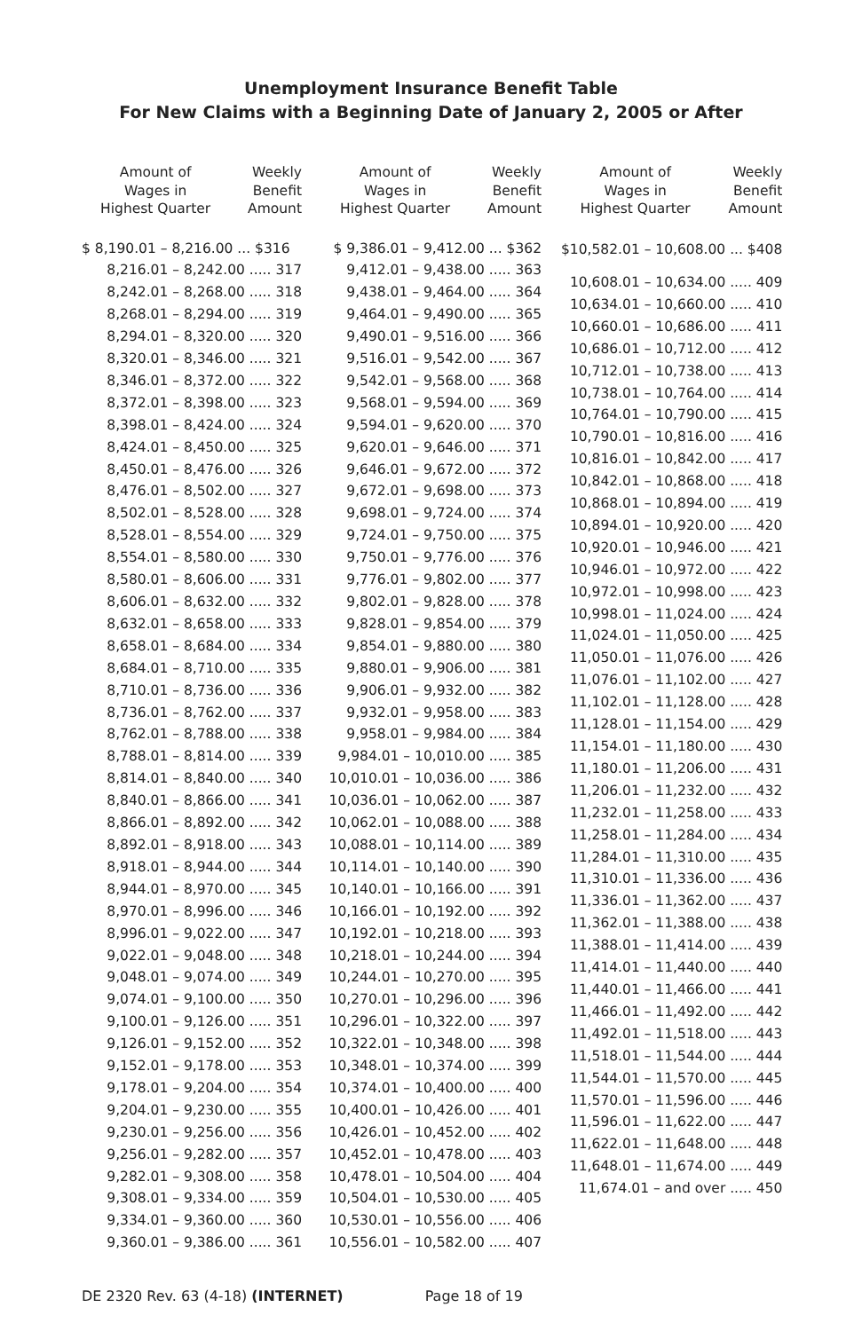Unemployment Insurance Benefit Table
For New Claims with a Beginning Date of January 2, 2005 or After
| Amount of Wages in Highest Quarter | Weekly Benefit Amount |
| --- | --- |
| $ 8,190.01 – 8,216.00 ... $316 | |
| 8,216.01 – 8,242.00 ..... 317 8,242.01 – 8,268.00 ..... 318 8,268.01 – 8,294.00 ..... 319 8,294.01 – 8,320.00 ..... 320 8,320.01 – 8,346.00 ..... 321 8,346.01 – 8,372.00 ..... 322 8,372.01 – 8,398.00 ..... 323 8,398.01 – 8,424.00 ..... 324 8,424.01 – 8,450.00 ..... 325 8,450.01 – 8,476.00 ..... 326 8,476.01 – 8,502.00 ..... 327 8,502.01 – 8,528.00 ..... 328 8,528.01 – 8,554.00 ..... 329 8,554.01 – 8,580.00 ..... 330 8,580.01 – 8,606.00 ..... 331 8,606.01 – 8,632.00 ..... 332 8,632.01 – 8,658.00 ..... 333 8,658.01 – 8,684.00 ..... 334 8,684.01 – 8,710.00 ..... 335 8,710.01 – 8,736.00 ..... 336 8,736.01 – 8,762.00 ..... 337 8,762.01 – 8,788.00 ..... 338 8,788.01 – 8,814.00 ..... 339 8,814.01 – 8,840.00 ..... 340 8,840.01 – 8,866.00 ..... 341 8,866.01 – 8,892.00 ..... 342 8,892.01 – 8,918.00 ..... 343 8,918.01 – 8,944.00 ..... 344 8,944.01 – 8,970.00 ..... 345 8,970.01 – 8,996.00 ..... 346 8,996.01 – 9,022.00 ..... 347 9,022.01 – 9,048.00 ..... 348 9,048.01 – 9,074.00 ..... 349 9,074.01 – 9,100.00 ..... 350 9,100.01 – 9,126.00 ..... 351 9,126.01 – 9,152.00 ..... 352 9,152.01 – 9,178.00 ..... 353 9,178.01 – 9,204.00 ..... 354 9,204.01 – 9,230.00 ..... 355 9,230.01 – 9,256.00 ..... 356 9,256.01 – 9,282.00 ..... 357 9,282.01 – 9,308.00 ..... 358 9,308.01 – 9,334.00 ..... 359 9,334.01 – 9,360.00 ..... 360 9,360.01 – 9,386.00 ..... 361 | |
| Amount of Wages in Highest Quarter | Weekly Benefit Amount |
| --- | --- |
| $ 9,386.01 – 9,412.00 ... $362 | |
| 9,412.01 – 9,438.00 ..... 363 9,438.01 – 9,464.00 ..... 364 9,464.01 – 9,490.00 ..... 365 9,490.01 – 9,516.00 ..... 366 9,516.01 – 9,542.00 ..... 367 9,542.01 – 9,568.00 ..... 368 9,568.01 – 9,594.00 ..... 369 9,594.01 – 9,620.00 ..... 370 9,620.01 – 9,646.00 ..... 371 9,646.01 – 9,672.00 ..... 372 9,672.01 – 9,698.00 ..... 373 9,698.01 – 9,724.00 ..... 374 9,724.01 – 9,750.00 ..... 375 9,750.01 – 9,776.00 ..... 376 9,776.01 – 9,802.00 ..... 377 9,802.01 – 9,828.00 ..... 378 9,828.01 – 9,854.00 ..... 379 9,854.01 – 9,880.00 ..... 380 9,880.01 – 9,906.00 ..... 381 9,906.01 – 9,932.00 ..... 382 9,932.01 – 9,958.00 ..... 383 9,958.01 – 9,984.00 ..... 384 9,984.01 – 10,010.00 ..... 385 10,010.01 – 10,036.00 ..... 386 10,036.01 – 10,062.00 ..... 387 10,062.01 – 10,088.00 ..... 388 10,088.01 – 10,114.00 ..... 389 10,114.01 – 10,140.00 ..... 390 10,140.01 – 10,166.00 ..... 391 10,166.01 – 10,192.00 ..... 392 10,192.01 – 10,218.00 ..... 393 10,218.01 – 10,244.00 ..... 394 10,244.01 – 10,270.00 ..... 395 10,270.01 – 10,296.00 ..... 396 10,296.01 – 10,322.00 ..... 397 10,322.01 – 10,348.00 ..... 398 10,348.01 – 10,374.00 ..... 399 10,374.01 – 10,400.00 ..... 400 10,400.01 – 10,426.00 ..... 401 10,426.01 – 10,452.00 ..... 402 10,452.01 – 10,478.00 ..... 403 10,478.01 – 10,504.00 ..... 404 10,504.01 – 10,530.00 ..... 405 10,530.01 – 10,556.00 ..... 406 10,556.01 – 10,582.00 ..... 407 | |
| Amount of Wages in Highest Quarter | Weekly Benefit Amount |
| --- | --- |
| $10,582.01 – 10,608.00 ... $408 | |
| 10,608.01 – 10,634.00 ..... 409 10,634.01 – 10,660.00 ..... 410 10,660.01 – 10,686.00 ..... 411 10,686.01 – 10,712.00 ..... 412 10,712.01 – 10,738.00 ..... 413 10,738.01 – 10,764.00 ..... 414 10,764.01 – 10,790.00 ..... 415 10,790.01 – 10,816.00 ..... 416 10,816.01 – 10,842.00 ..... 417 10,842.01 – 10,868.00 ..... 418 10,868.01 – 10,894.00 ..... 419 10,894.01 – 10,920.00 ..... 420 10,920.01 – 10,946.00 ..... 421 10,946.01 – 10,972.00 ..... 422 10,972.01 – 10,998.00 ..... 423 10,998.01 – 11,024.00 ..... 424 11,024.01 – 11,050.00 ..... 425 11,050.01 – 11,076.00 ..... 426 11,076.01 – 11,102.00 ..... 427 11,102.01 – 11,128.00 ..... 428 11,128.01 – 11,154.00 ..... 429 11,154.01 – 11,180.00 ..... 430 11,180.01 – 11,206.00 ..... 431 11,206.01 – 11,232.00 ..... 432 11,232.01 – 11,258.00 ..... 433 11,258.01 – 11,284.00 ..... 434 11,284.01 – 11,310.00 ..... 435 11,310.01 – 11,336.00 ..... 436 11,336.01 – 11,362.00 ..... 437 11,362.01 – 11,388.00 ..... 438 11,388.01 – 11,414.00 ..... 439 11,414.01 – 11,440.00 ..... 440 11,440.01 – 11,466.00 ..... 441 11,466.01 – 11,492.00 ..... 442 11,492.01 – 11,518.00 ..... 443 11,518.01 – 11,544.00 ..... 444 11,544.01 – 11,570.00 ..... 445 11,570.01 – 11,596.00 ..... 446 11,596.01 – 11,622.00 ..... 447 11,622.01 – 11,648.00 ..... 448 11,648.01 – 11,674.00 ..... 449 11,674.01 – and over ..... 450 | |
DE 2320 Rev. 63 (4-18) (INTERNET) Page 18 of 19